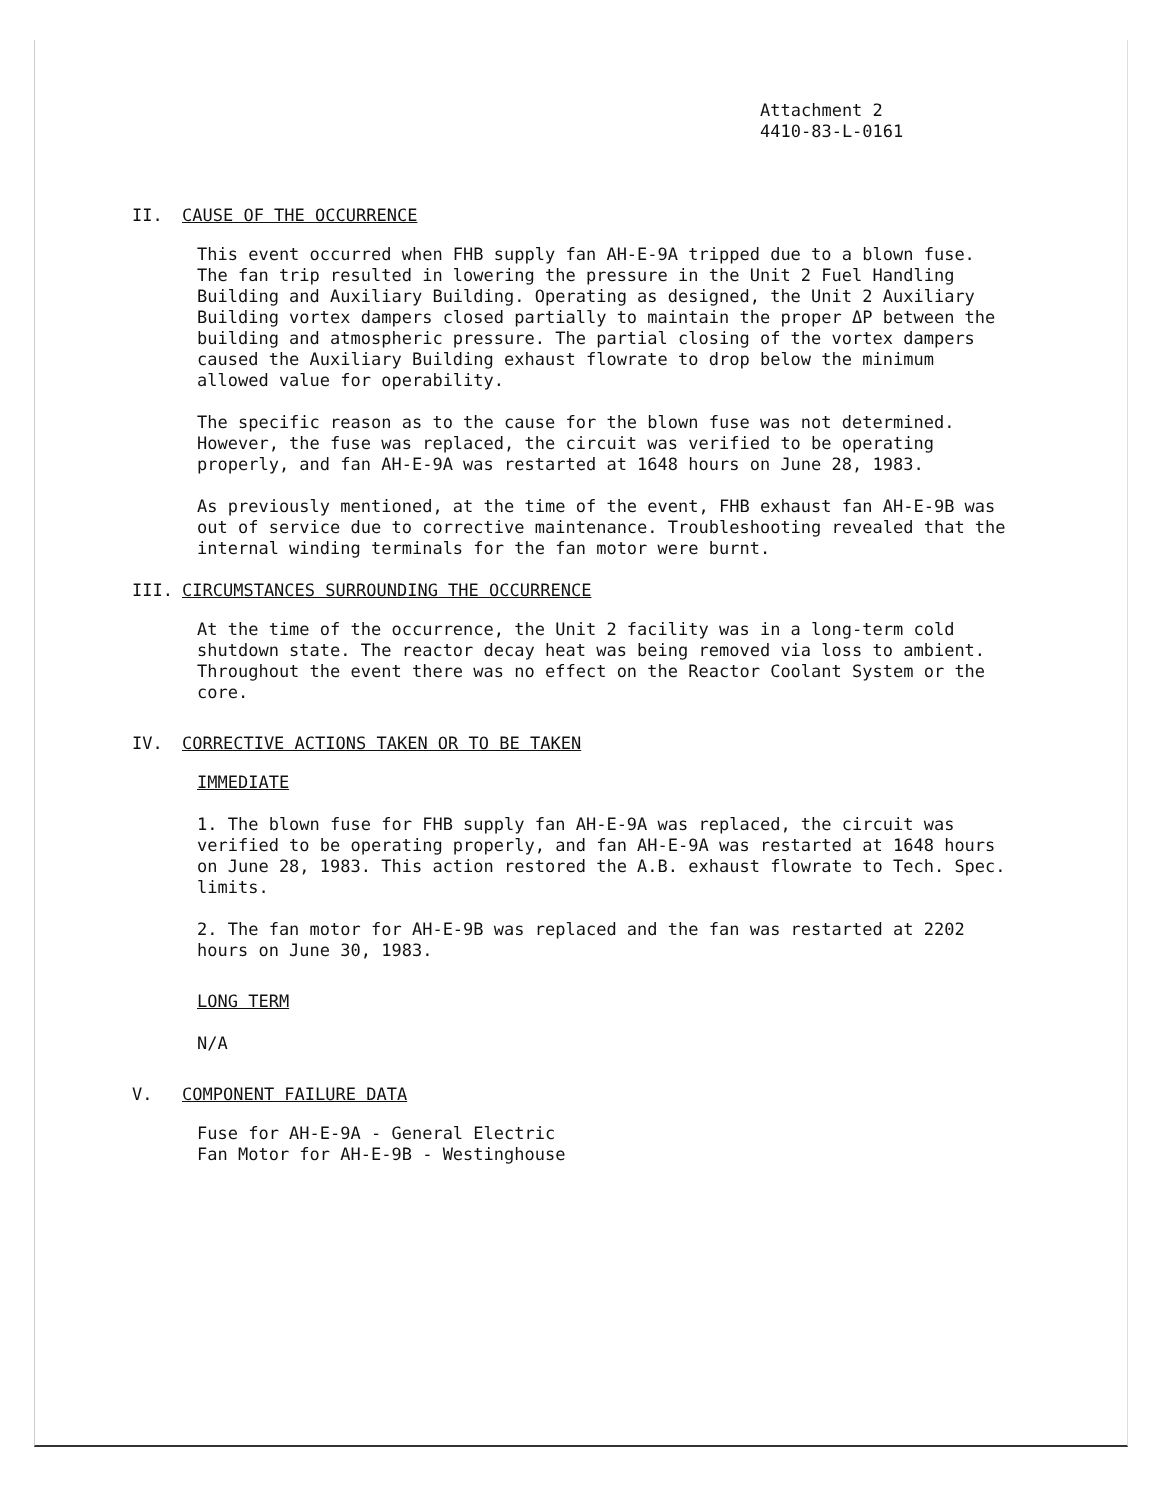Attachment 2
4410-83-L-0161
II. CAUSE OF THE OCCURRENCE
This event occurred when FHB supply fan AH-E-9A tripped due to a blown fuse. The fan trip resulted in lowering the pressure in the Unit 2 Fuel Handling Building and Auxiliary Building. Operating as designed, the Unit 2 Auxiliary Building vortex dampers closed partially to maintain the proper ΔP between the building and atmospheric pressure. The partial closing of the vortex dampers caused the Auxiliary Building exhaust flowrate to drop below the minimum allowed value for operability.
The specific reason as to the cause for the blown fuse was not determined. However, the fuse was replaced, the circuit was verified to be operating properly, and fan AH-E-9A was restarted at 1648 hours on June 28, 1983.
As previously mentioned, at the time of the event, FHB exhaust fan AH-E-9B was out of service due to corrective maintenance. Troubleshooting revealed that the internal winding terminals for the fan motor were burnt.
III. CIRCUMSTANCES SURROUNDING THE OCCURRENCE
At the time of the occurrence, the Unit 2 facility was in a long-term cold shutdown state. The reactor decay heat was being removed via loss to ambient. Throughout the event there was no effect on the Reactor Coolant System or the core.
IV. CORRECTIVE ACTIONS TAKEN OR TO BE TAKEN
IMMEDIATE
1. The blown fuse for FHB supply fan AH-E-9A was replaced, the circuit was verified to be operating properly, and fan AH-E-9A was restarted at 1648 hours on June 28, 1983. This action restored the A.B. exhaust flowrate to Tech. Spec. limits.
2. The fan motor for AH-E-9B was replaced and the fan was restarted at 2202 hours on June 30, 1983.
LONG TERM
N/A
V. COMPONENT FAILURE DATA
Fuse for AH-E-9A - General Electric
Fan Motor for AH-E-9B - Westinghouse